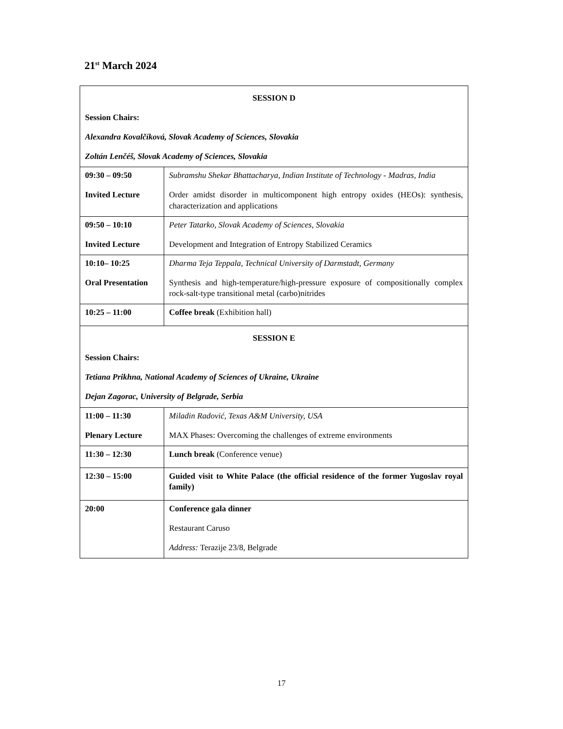21<sup>st</sup> March 2024
| SESSION D Session Chairs: Alexandra Kovalčíková, Slovak Academy of Sciences, Slovakia Zoltán Lenčéš, Slovak Academy of Sciences, Slovakia | |
| 09:30 – 09:50 Invited Lecture | Subramshu Shekar Bhattacharya, Indian Institute of Technology - Madras, India Order amidst disorder in multicomponent high entropy oxides (HEOs): synthesis, characterization and applications |
| 09:50 – 10:10 Invited Lecture | Peter Tatarko, Slovak Academy of Sciences, Slovakia Development and Integration of Entropy Stabilized Ceramics |
| 10:10– 10:25 Oral Presentation | Dharma Teja Teppala, Technical University of Darmstadt, Germany Synthesis and high-temperature/high-pressure exposure of compositionally complex rock-salt-type transitional metal (carbo)nitrides |
| 10:25 – 11:00 | Coffee break (Exhibition hall) |
| SESSION E Session Chairs: Tetiana Prikhna, National Academy of Sciences of Ukraine, Ukraine Dejan Zagorac, University of Belgrade, Serbia | |
| 11:00 – 11:30 Plenary Lecture | Miladin Radović, Texas A&M University, USA MAX Phases: Overcoming the challenges of extreme environments |
| 11:30 – 12:30 | Lunch break (Conference venue) |
| 12:30 – 15:00 | Guided visit to White Palace (the official residence of the former Yugoslav royal family) |
| 20:00 | Conference gala dinner Restaurant Caruso Address: Terazije 23/8, Belgrade |
17